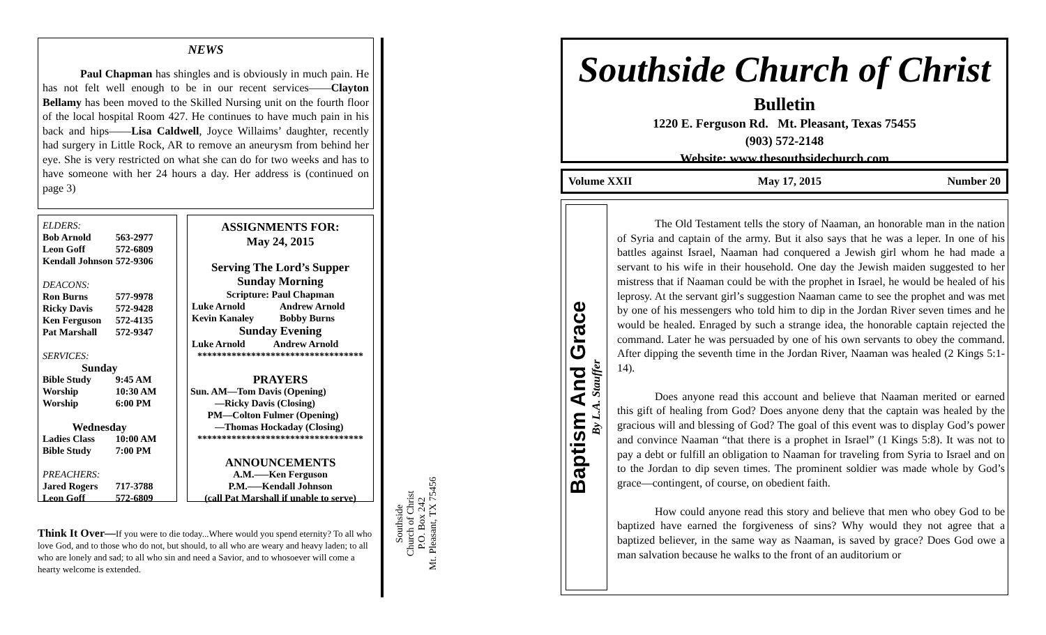NEWS
Paul Chapman has shingles and is obviously in much pain. He has not felt well enough to be in our recent services——Clayton Bellamy has been moved to the Skilled Nursing unit on the fourth floor of the local hospital Room 427. He continues to have much pain in his back and hips——Lisa Caldwell, Joyce Willaims’ daughter, recently had surgery in Little Rock, AR to remove an aneurysm from behind her eye. She is very restricted on what she can do for two weeks and has to have someone with her 24 hours a day. Her address is (continued on page 3)
| ELDERS: | |
| Bob Arnold | 563-2977 |
| Leon Goff | 572-6809 |
| Kendall Johnson | 572-9306 |
| DEACONS: | |
| Ron Burns | 577-9978 |
| Ricky Davis | 572-9428 |
| Ken Ferguson | 572-4135 |
| Pat Marshall | 572-9347 |
| SERVICES: | |
| Sunday | |
| Bible Study | 9:45 AM |
| Worship | 10:30 AM |
| Worship | 6:00 PM |
| Wednesday | |
| Ladies Class | 10:00 AM |
| Bible Study | 7:00 PM |
| PREACHERS: | |
| Jared Rogers | 717-3788 |
| Leon Goff | 572-6809 |
ASSIGNMENTS FOR:
May 24, 2015
Serving The Lord’s Supper
Sunday Morning
Scripture: Paul Chapman
| Luke Arnold | Andrew Arnold |
| Kevin Kanaley | Bobby Burns |
Sunday Evening
| Luke Arnold | Andrew Arnold |
**********************************
PRAYERS
Sun. AM—Tom Davis (Opening)
—Ricky Davis (Closing)
PM—Colton Fulmer (Opening)
—Thomas Hockaday (Closing)
**********************************
ANNOUNCEMENTS
A.M.—–Ken Ferguson
P.M.—–Kendall Johnson
(call Pat Marshall if unable to serve)
Think It Over—If you were to die today...Where would you spend eternity? To all who love God, and to those who do not, but should, to all who are weary and heavy laden; to all who are lonely and sad; to all who sin and need a Savior, and to whosoever will come a hearty welcome is extended.
Southside
Church of Christ
P.O. Box 242
Mt. Pleasant, TX 75456
Southside Church of Christ
Bulletin
1220 E. Ferguson Rd. Mt. Pleasant, Texas 75455
(903) 572-2148
Website: www.thesouthsidechurch.com
Volume XXII May 17, 2015 Number 20
Baptism And Grace
By L.A. Stauffer
The Old Testament tells the story of Naaman, an honorable man in the nation of Syria and captain of the army. But it also says that he was a leper. In one of his battles against Israel, Naaman had conquered a Jewish girl whom he had made a servant to his wife in their household. One day the Jewish maiden suggested to her mistress that if Naaman could be with the prophet in Israel, he would be healed of his leprosy. At the servant girl’s suggestion Naaman came to see the prophet and was met by one of his messengers who told him to dip in the Jordan River seven times and he would be healed. Enraged by such a strange idea, the honorable captain rejected the command. Later he was persuaded by one of his own servants to obey the command. After dipping the seventh time in the Jordan River, Naaman was healed (2 Kings 5:1-14).
Does anyone read this account and believe that Naaman merited or earned this gift of healing from God? Does anyone deny that the captain was healed by the gracious will and blessing of God? The goal of this event was to display God’s power and convince Naaman “that there is a prophet in Israel” (1 Kings 5:8). It was not to pay a debt or fulfill an obligation to Naaman for traveling from Syria to Israel and on to the Jordan to dip seven times. The prominent soldier was made whole by God’s grace—contingent, of course, on obedient faith.
How could anyone read this story and believe that men who obey God to be baptized have earned the forgiveness of sins? Why would they not agree that a baptized believer, in the same way as Naaman, is saved by grace? Does God owe a man salvation because he walks to the front of an auditorium or